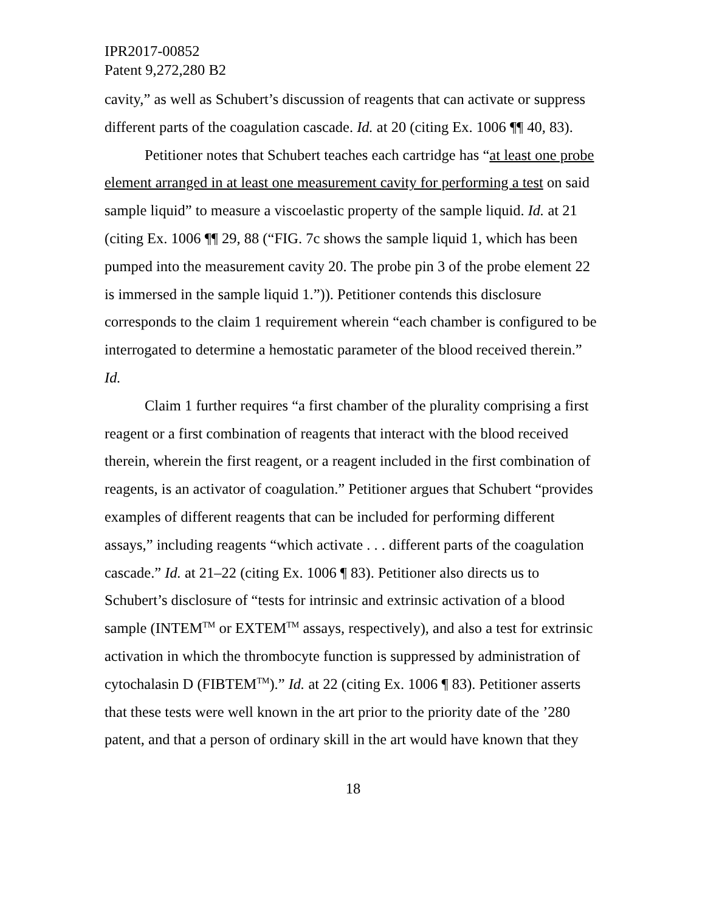IPR2017-00852
Patent 9,272,280 B2
cavity,” as well as Schubert’s discussion of reagents that can activate or suppress different parts of the coagulation cascade. Id. at 20 (citing Ex. 1006 ¶¶ 40, 83).
Petitioner notes that Schubert teaches each cartridge has “at least one probe element arranged in at least one measurement cavity for performing a test on said sample liquid” to measure a viscoelastic property of the sample liquid. Id. at 21 (citing Ex. 1006 ¶¶ 29, 88 (“FIG. 7c shows the sample liquid 1, which has been pumped into the measurement cavity 20. The probe pin 3 of the probe element 22 is immersed in the sample liquid 1.”)). Petitioner contends this disclosure corresponds to the claim 1 requirement wherein “each chamber is configured to be interrogated to determine a hemostatic parameter of the blood received therein.” Id.
Claim 1 further requires “a first chamber of the plurality comprising a first reagent or a first combination of reagents that interact with the blood received therein, wherein the first reagent, or a reagent included in the first combination of reagents, is an activator of coagulation.” Petitioner argues that Schubert “provides examples of different reagents that can be included for performing different assays,” including reagents “which activate . . . different parts of the coagulation cascade.” Id. at 21–22 (citing Ex. 1006 ¶ 83). Petitioner also directs us to Schubert’s disclosure of “tests for intrinsic and extrinsic activation of a blood sample (INTEM<sup>TM</sup> or EXTEM<sup>TM</sup> assays, respectively), and also a test for extrinsic activation in which the thrombocyte function is suppressed by administration of cytochalasin D (FIBTEM<sup>TM</sup>).” Id. at 22 (citing Ex. 1006 ¶ 83). Petitioner asserts that these tests were well known in the art prior to the priority date of the ’280 patent, and that a person of ordinary skill in the art would have known that they
18